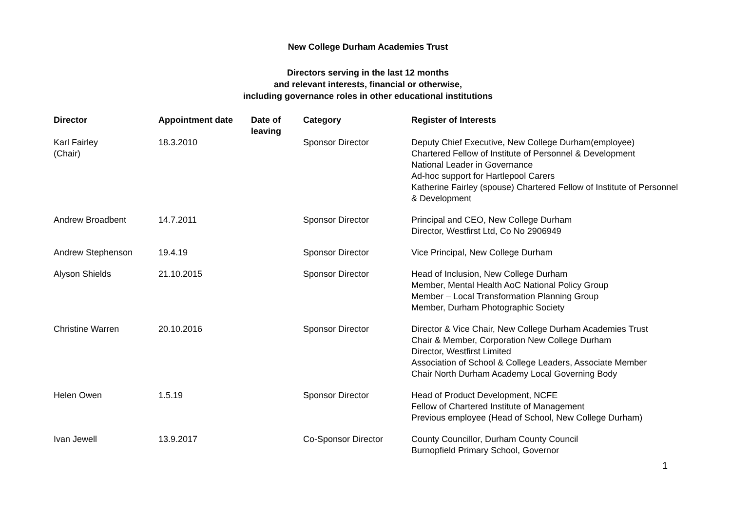New College Durham Academies Trust
Directors serving in the last 12 months
and relevant interests, financial or otherwise,
including governance roles in other educational institutions
| Director | Appointment date | Date of leaving | Category | Register of Interests |
| --- | --- | --- | --- | --- |
| Karl Fairley (Chair) | 18.3.2010 | | Sponsor Director | Deputy Chief Executive, New College Durham(employee) Chartered Fellow of Institute of Personnel & Development National Leader in Governance Ad-hoc support for Hartlepool Carers Katherine Fairley (spouse) Chartered Fellow of Institute of Personnel & Development |
| Andrew Broadbent | 14.7.2011 | | Sponsor Director | Principal and CEO, New College Durham Director, Westfirst Ltd, Co No 2906949 |
| Andrew Stephenson | 19.4.19 | | Sponsor Director | Vice Principal, New College Durham |
| Alyson Shields | 21.10.2015 | | Sponsor Director | Head of Inclusion, New College Durham Member, Mental Health AoC National Policy Group Member – Local Transformation Planning Group Member, Durham Photographic Society |
| Christine Warren | 20.10.2016 | | Sponsor Director | Director & Vice Chair, New College Durham Academies Trust Chair & Member, Corporation New College Durham Director, Westfirst Limited Association of School & College Leaders, Associate Member Chair North Durham Academy Local Governing Body |
| Helen Owen | 1.5.19 | | Sponsor Director | Head of Product Development, NCFE Fellow of Chartered Institute of Management Previous employee (Head of School, New College Durham) |
| Ivan Jewell | 13.9.2017 | | Co-Sponsor Director | County Councillor, Durham County Council Burnopfield Primary School, Governor |
1